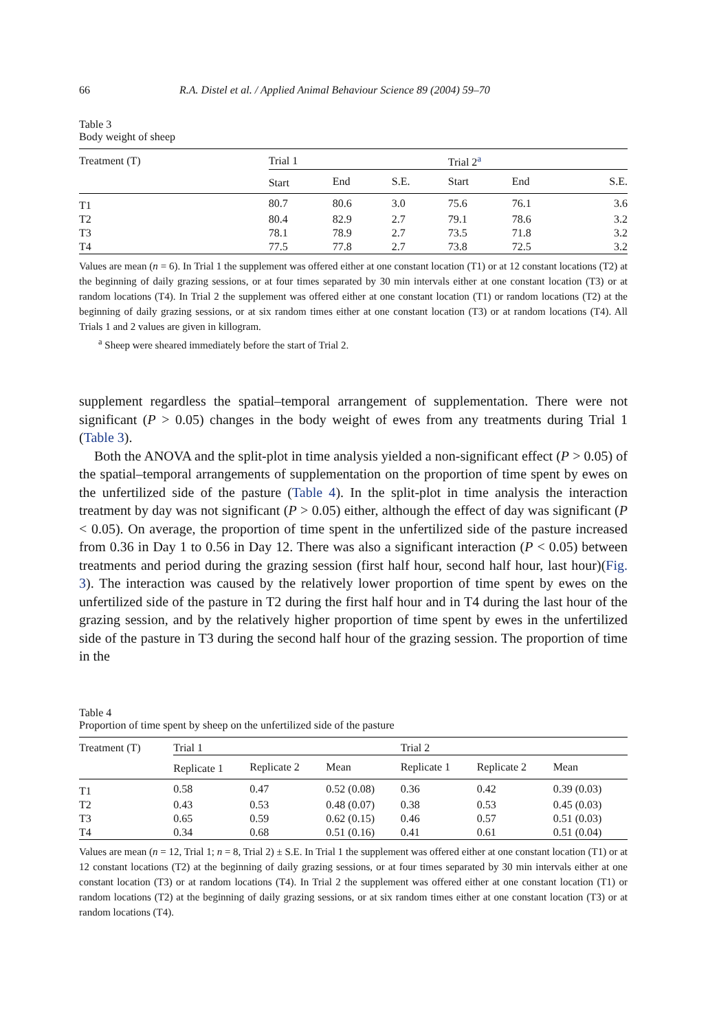66 R.A. Distel et al. / Applied Animal Behaviour Science 89 (2004) 59–70
Table 3
Body weight of sheep
| Treatment (T) | Trial 1 | | | Trial 2<sup>a</sup> | | |
| --- | --- | --- | --- | --- | --- | --- |
| | Start | End | S.E. | Start | End | S.E. |
| T1 | 80.7 | 80.6 | 3.0 | 75.6 | 76.1 | 3.6 |
| T2 | 80.4 | 82.9 | 2.7 | 79.1 | 78.6 | 3.2 |
| T3 | 78.1 | 78.9 | 2.7 | 73.5 | 71.8 | 3.2 |
| T4 | 77.5 | 77.8 | 2.7 | 73.8 | 72.5 | 3.2 |
Values are mean (n = 6). In Trial 1 the supplement was offered either at one constant location (T1) or at 12 constant locations (T2) at the beginning of daily grazing sessions, or at four times separated by 30 min intervals either at one constant location (T3) or at random locations (T4). In Trial 2 the supplement was offered either at one constant location (T1) or random locations (T2) at the beginning of daily grazing sessions, or at six random times either at one constant location (T3) or at random locations (T4). All Trials 1 and 2 values are given in killogram.
<sup>a</sup> Sheep were sheared immediately before the start of Trial 2.
supplement regardless the spatial–temporal arrangement of supplementation. There were not significant (P > 0.05) changes in the body weight of ewes from any treatments during Trial 1 (Table 3).
Both the ANOVA and the split-plot in time analysis yielded a non-significant effect (P > 0.05) of the spatial–temporal arrangements of supplementation on the proportion of time spent by ewes on the unfertilized side of the pasture (Table 4). In the split-plot in time analysis the interaction treatment by day was not significant (P > 0.05) either, although the effect of day was significant (P < 0.05). On average, the proportion of time spent in the unfertilized side of the pasture increased from 0.36 in Day 1 to 0.56 in Day 12. There was also a significant interaction (P < 0.05) between treatments and period during the grazing session (first half hour, second half hour, last hour)(Fig. 3). The interaction was caused by the relatively lower proportion of time spent by ewes on the unfertilized side of the pasture in T2 during the first half hour and in T4 during the last hour of the grazing session, and by the relatively higher proportion of time spent by ewes in the unfertilized side of the pasture in T3 during the second half hour of the grazing session. The proportion of time in the
Table 4
Proportion of time spent by sheep on the unfertilized side of the pasture
| Treatment (T) | Trial 1 | | | Trial 2 | | |
| --- | --- | --- | --- | --- | --- | --- |
| | Replicate 1 | Replicate 2 | Mean | Replicate 1 | Replicate 2 | Mean |
| T1 | 0.58 | 0.47 | 0.52 (0.08) | 0.36 | 0.42 | 0.39 (0.03) |
| T2 | 0.43 | 0.53 | 0.48 (0.07) | 0.38 | 0.53 | 0.45 (0.03) |
| T3 | 0.65 | 0.59 | 0.62 (0.15) | 0.46 | 0.57 | 0.51 (0.03) |
| T4 | 0.34 | 0.68 | 0.51 (0.16) | 0.41 | 0.61 | 0.51 (0.04) |
Values are mean (n = 12, Trial 1; n = 8, Trial 2) ± S.E. In Trial 1 the supplement was offered either at one constant location (T1) or at 12 constant locations (T2) at the beginning of daily grazing sessions, or at four times separated by 30 min intervals either at one constant location (T3) or at random locations (T4). In Trial 2 the supplement was offered either at one constant location (T1) or random locations (T2) at the beginning of daily grazing sessions, or at six random times either at one constant location (T3) or at random locations (T4).